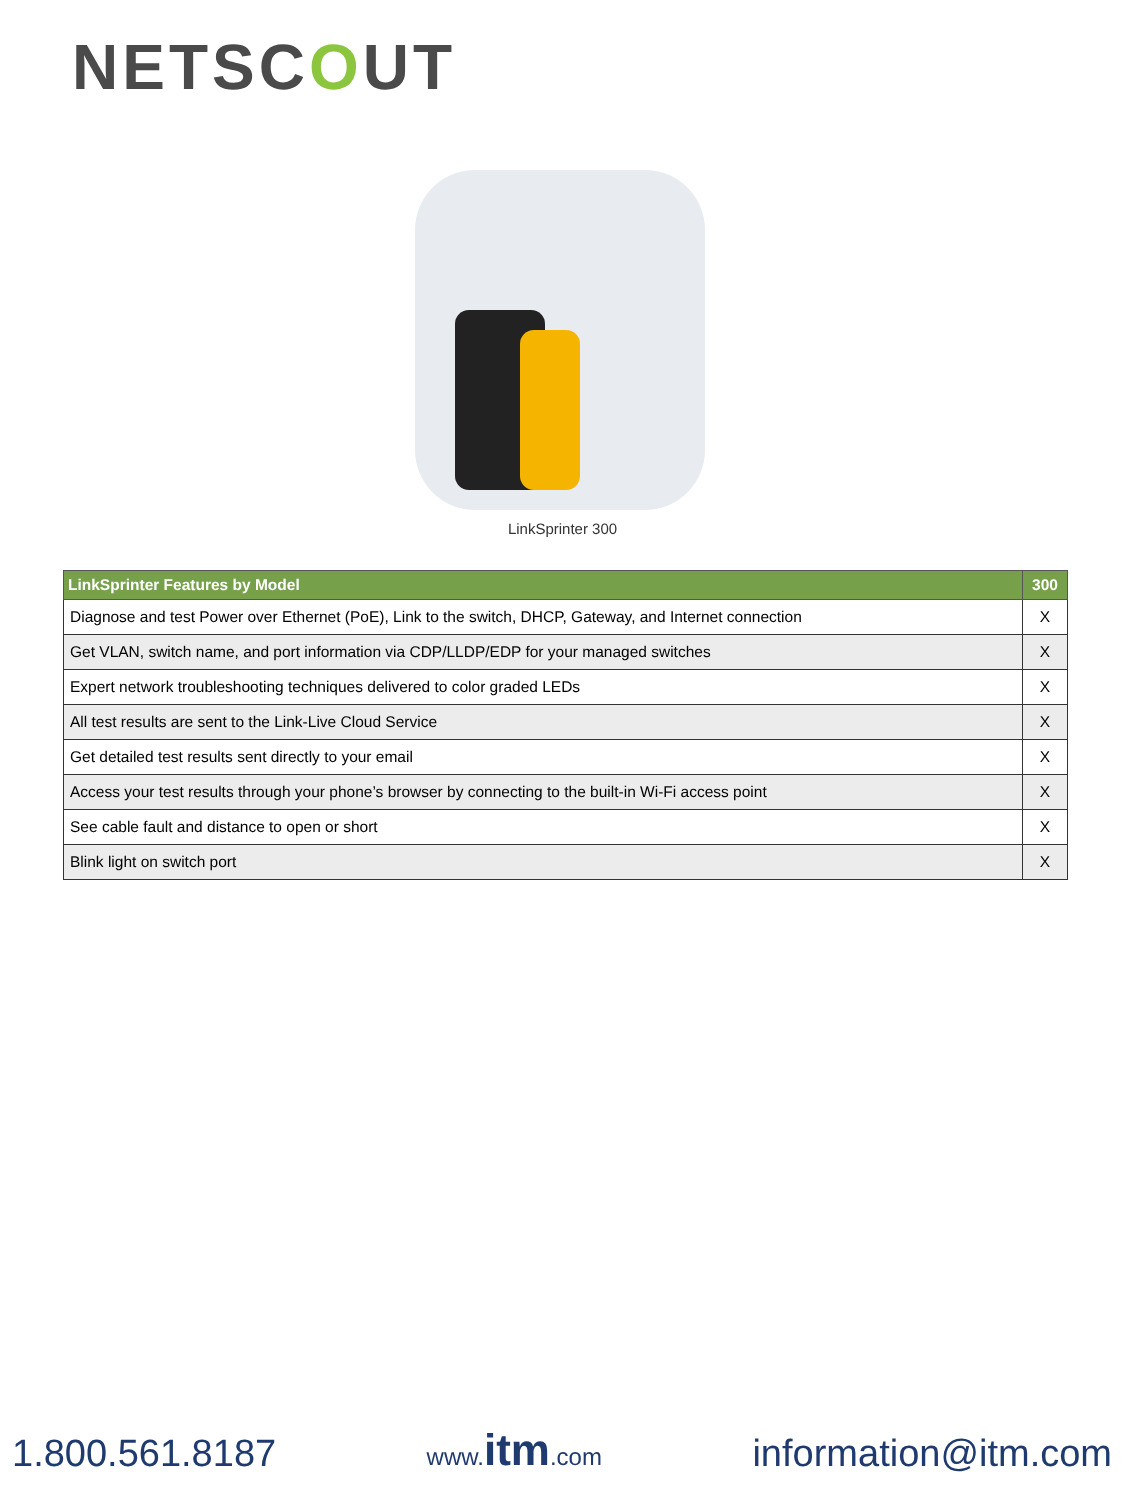NETSCOUT
LinkSprinter 300
| LinkSprinter Features by Model | 300 |
| --- | --- |
| Diagnose and test Power over Ethernet (PoE), Link to the switch, DHCP, Gateway, and Internet connection | X |
| Get VLAN, switch name, and port information via CDP/LLDP/EDP for your managed switches | X |
| Expert network troubleshooting techniques delivered to color graded LEDs | X |
| All test results are sent to the Link-Live Cloud Service | X |
| Get detailed test results sent directly to your email | X |
| Access your test results through your phone’s browser by connecting to the built-in Wi-Fi access point | X |
| See cable fault and distance to open or short | X |
| Blink light on switch port | X |
1.800.561.8187
www.itm.com
information@itm.com